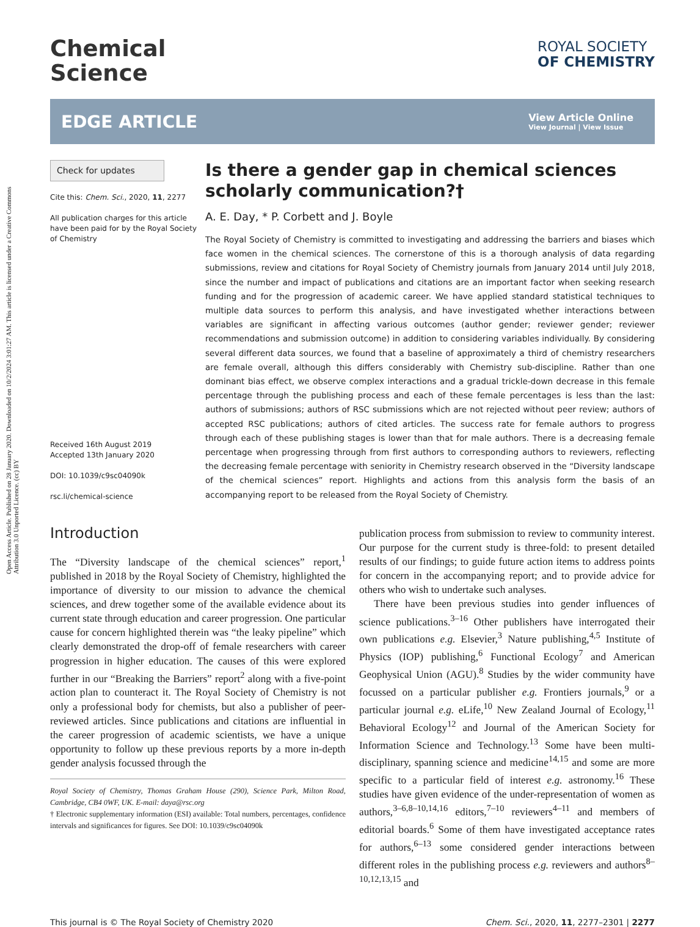Open Access Article. Published on 28 January 2020. Downloaded on 10/2/2024 3:01:27 AM. This article is licensed under a Creative Commons Attribution 3.0 Unported Licence. (cc) BY
Chemical
Science
ROYAL SOCIETY
OF CHEMISTRY
EDGE ARTICLE
View Article Online
View Journal | View Issue
Check for updates
Cite this: Chem. Sci., 2020, 11, 2277
All publication charges for this article have been paid for by the Royal Society of Chemistry
Received 16th August 2019
Accepted 13th January 2020
DOI: 10.1039/c9sc04090k
rsc.li/chemical-science
Is there a gender gap in chemical sciences scholarly communication?†
A. E. Day, * P. Corbett and J. Boyle
The Royal Society of Chemistry is committed to investigating and addressing the barriers and biases which face women in the chemical sciences. The cornerstone of this is a thorough analysis of data regarding submissions, review and citations for Royal Society of Chemistry journals from January 2014 until July 2018, since the number and impact of publications and citations are an important factor when seeking research funding and for the progression of academic career. We have applied standard statistical techniques to multiple data sources to perform this analysis, and have investigated whether interactions between variables are significant in affecting various outcomes (author gender; reviewer gender; reviewer recommendations and submission outcome) in addition to considering variables individually. By considering several different data sources, we found that a baseline of approximately a third of chemistry researchers are female overall, although this differs considerably with Chemistry sub-discipline. Rather than one dominant bias effect, we observe complex interactions and a gradual trickle-down decrease in this female percentage through the publishing process and each of these female percentages is less than the last: authors of submissions; authors of RSC submissions which are not rejected without peer review; authors of accepted RSC publications; authors of cited articles. The success rate for female authors to progress through each of these publishing stages is lower than that for male authors. There is a decreasing female percentage when progressing through from first authors to corresponding authors to reviewers, reflecting the decreasing female percentage with seniority in Chemistry research observed in the “Diversity landscape of the chemical sciences” report. Highlights and actions from this analysis form the basis of an accompanying report to be released from the Royal Society of Chemistry.
Introduction
The “Diversity landscape of the chemical sciences” report,<sup>1</sup> published in 2018 by the Royal Society of Chemistry, highlighted the importance of diversity to our mission to advance the chemical sciences, and drew together some of the available evidence about its current state through education and career progression. One particular cause for concern highlighted therein was “the leaky pipeline” which clearly demonstrated the drop-off of female researchers with career progression in higher education. The causes of this were explored further in our “Breaking the Barriers” report<sup>2</sup> along with a five-point action plan to counteract it. The Royal Society of Chemistry is not only a professional body for chemists, but also a publisher of peer-reviewed articles. Since publications and citations are influential in the career progression of academic scientists, we have a unique opportunity to follow up these previous reports by a more in-depth gender analysis focussed through the
Royal Society of Chemistry, Thomas Graham House (290), Science Park, Milton Road, Cambridge, CB4 0WF, UK. E-mail: daya@rsc.org
† Electronic supplementary information (ESI) available: Total numbers, percentages, confidence intervals and significances for figures. See DOI: 10.1039/c9sc04090k
publication process from submission to review to community interest. Our purpose for the current study is three-fold: to present detailed results of our findings; to guide future action items to address points for concern in the accompanying report; and to provide advice for others who wish to undertake such analyses.
There have been previous studies into gender influences of science publications.<sup>3–16</sup> Other publishers have interrogated their own publications e.g. Elsevier,<sup>3</sup> Nature publishing,<sup>4,5</sup> Institute of Physics (IOP) publishing,<sup>6</sup> Functional Ecology<sup>7</sup> and American Geophysical Union (AGU).<sup>8</sup> Studies by the wider community have focussed on a particular publisher e.g. Frontiers journals,<sup>9</sup> or a particular journal e.g. eLife,<sup>10</sup> New Zealand Journal of Ecology,<sup>11</sup> Behavioral Ecology<sup>12</sup> and Journal of the American Society for Information Science and Technology.<sup>13</sup> Some have been multi-disciplinary, spanning science and medicine<sup>14,15</sup> and some are more specific to a particular field of interest e.g. astronomy.<sup>16</sup> These studies have given evidence of the under-representation of women as authors,<sup>3–6,8–10,14,16</sup> editors,<sup>7–10</sup> reviewers<sup>4–11</sup> and members of editorial boards.<sup>6</sup> Some of them have investigated acceptance rates for authors,<sup>6–13</sup> some considered gender interactions between different roles in the publishing process e.g. reviewers and authors<sup>8–10,12,13,15</sup> and
This journal is © The Royal Society of Chemistry 2020 Chem. Sci., 2020, 11, 2277–2301 | 2277